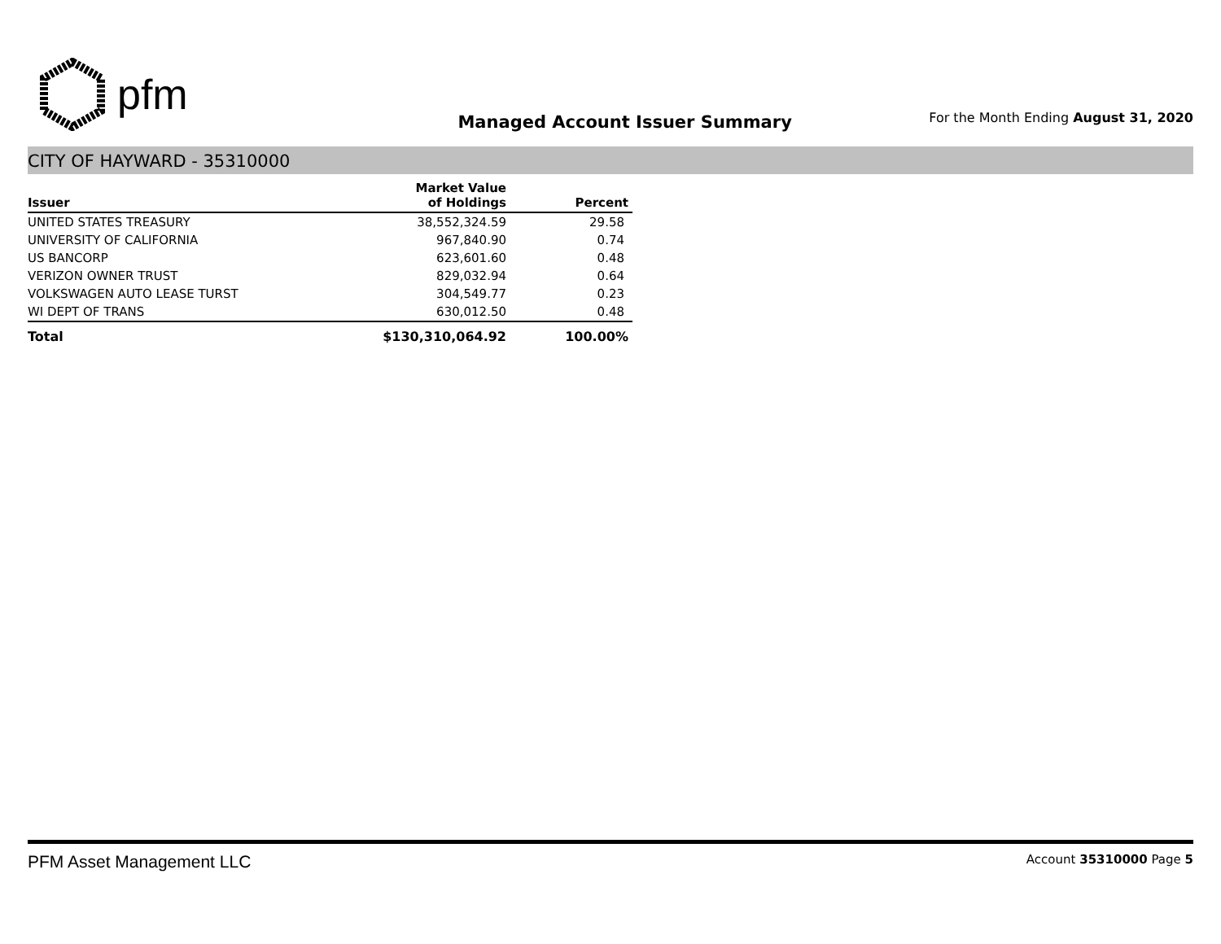pfm
Managed Account Issuer Summary
For the Month Ending August 31, 2020
CITY OF HAYWARD - 35310000
| Issuer | Market Value of Holdings | Percent |
| --- | --- | --- |
| UNITED STATES TREASURY | 38,552,324.59 | 29.58 |
| UNIVERSITY OF CALIFORNIA | 967,840.90 | 0.74 |
| US BANCORP | 623,601.60 | 0.48 |
| VERIZON OWNER TRUST | 829,032.94 | 0.64 |
| VOLKSWAGEN AUTO LEASE TURST | 304,549.77 | 0.23 |
| WI DEPT OF TRANS | 630,012.50 | 0.48 |
| Total | $130,310,064.92 | 100.00% |
PFM Asset Management LLC Account 35310000 Page 5